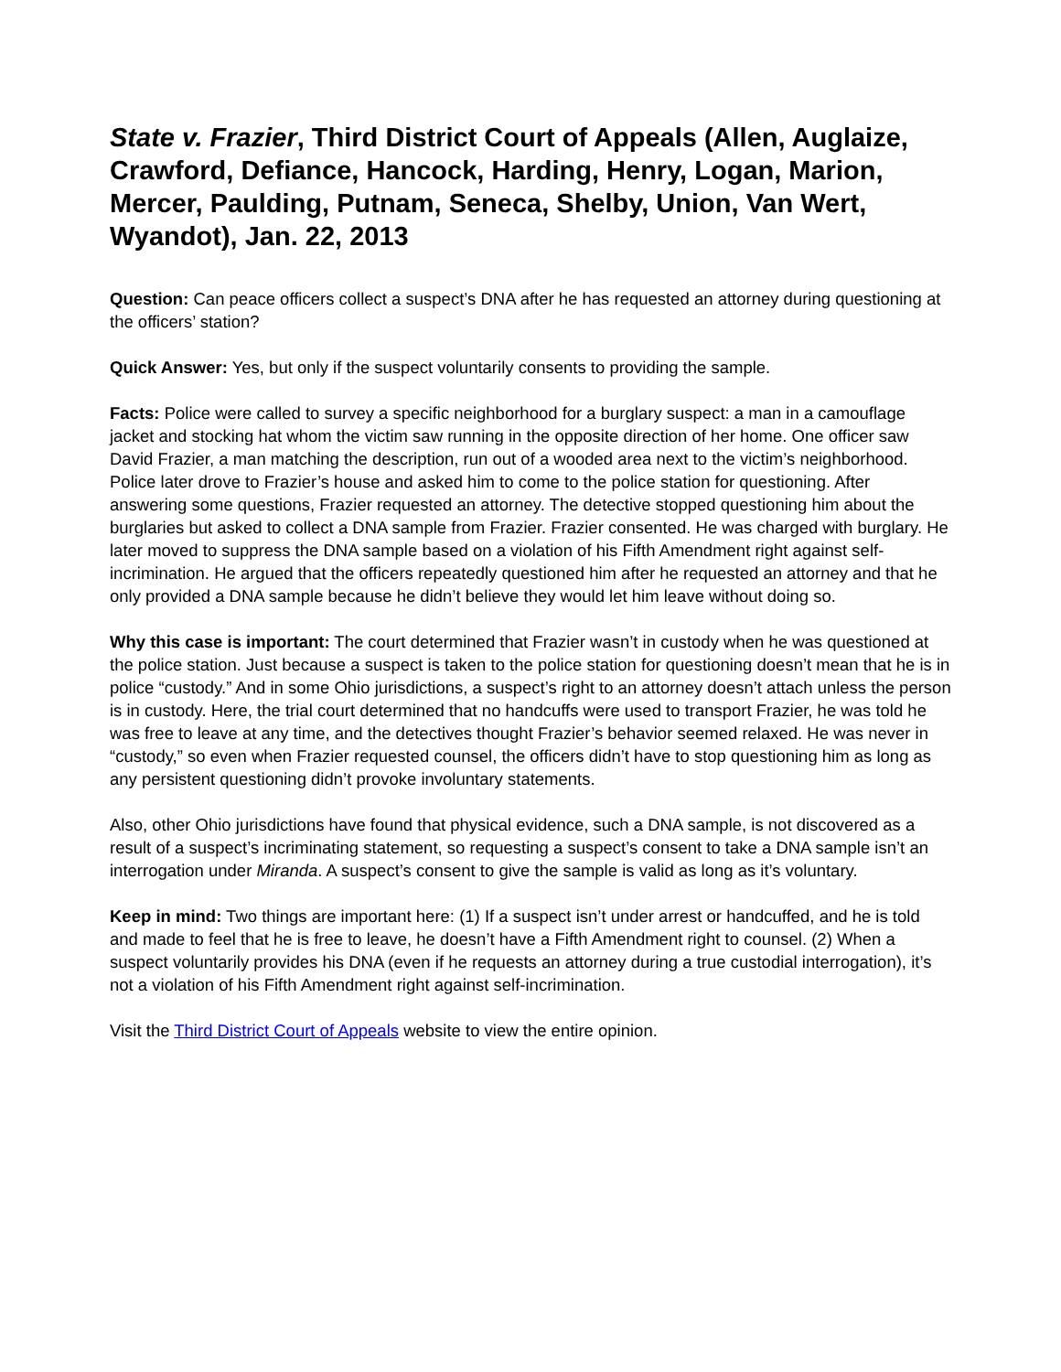State v. Frazier, Third District Court of Appeals (Allen, Auglaize, Crawford, Defiance, Hancock, Harding, Henry, Logan, Marion, Mercer, Paulding, Putnam, Seneca, Shelby, Union, Van Wert, Wyandot), Jan. 22, 2013
Question: Can peace officers collect a suspect’s DNA after he has requested an attorney during questioning at the officers’ station?
Quick Answer: Yes, but only if the suspect voluntarily consents to providing the sample.
Facts: Police were called to survey a specific neighborhood for a burglary suspect: a man in a camouflage jacket and stocking hat whom the victim saw running in the opposite direction of her home. One officer saw David Frazier, a man matching the description, run out of a wooded area next to the victim’s neighborhood. Police later drove to Frazier’s house and asked him to come to the police station for questioning. After answering some questions, Frazier requested an attorney. The detective stopped questioning him about the burglaries but asked to collect a DNA sample from Frazier. Frazier consented. He was charged with burglary. He later moved to suppress the DNA sample based on a violation of his Fifth Amendment right against self-incrimination. He argued that the officers repeatedly questioned him after he requested an attorney and that he only provided a DNA sample because he didn’t believe they would let him leave without doing so.
Why this case is important: The court determined that Frazier wasn’t in custody when he was questioned at the police station. Just because a suspect is taken to the police station for questioning doesn’t mean that he is in police “custody.” And in some Ohio jurisdictions, a suspect’s right to an attorney doesn’t attach unless the person is in custody. Here, the trial court determined that no handcuffs were used to transport Frazier, he was told he was free to leave at any time, and the detectives thought Frazier’s behavior seemed relaxed. He was never in “custody,” so even when Frazier requested counsel, the officers didn’t have to stop questioning him as long as any persistent questioning didn’t provoke involuntary statements.
Also, other Ohio jurisdictions have found that physical evidence, such a DNA sample, is not discovered as a result of a suspect’s incriminating statement, so requesting a suspect’s consent to take a DNA sample isn’t an interrogation under Miranda. A suspect’s consent to give the sample is valid as long as it’s voluntary.
Keep in mind: Two things are important here: (1) If a suspect isn’t under arrest or handcuffed, and he is told and made to feel that he is free to leave, he doesn’t have a Fifth Amendment right to counsel. (2) When a suspect voluntarily provides his DNA (even if he requests an attorney during a true custodial interrogation), it’s not a violation of his Fifth Amendment right against self-incrimination.
Visit the Third District Court of Appeals website to view the entire opinion.